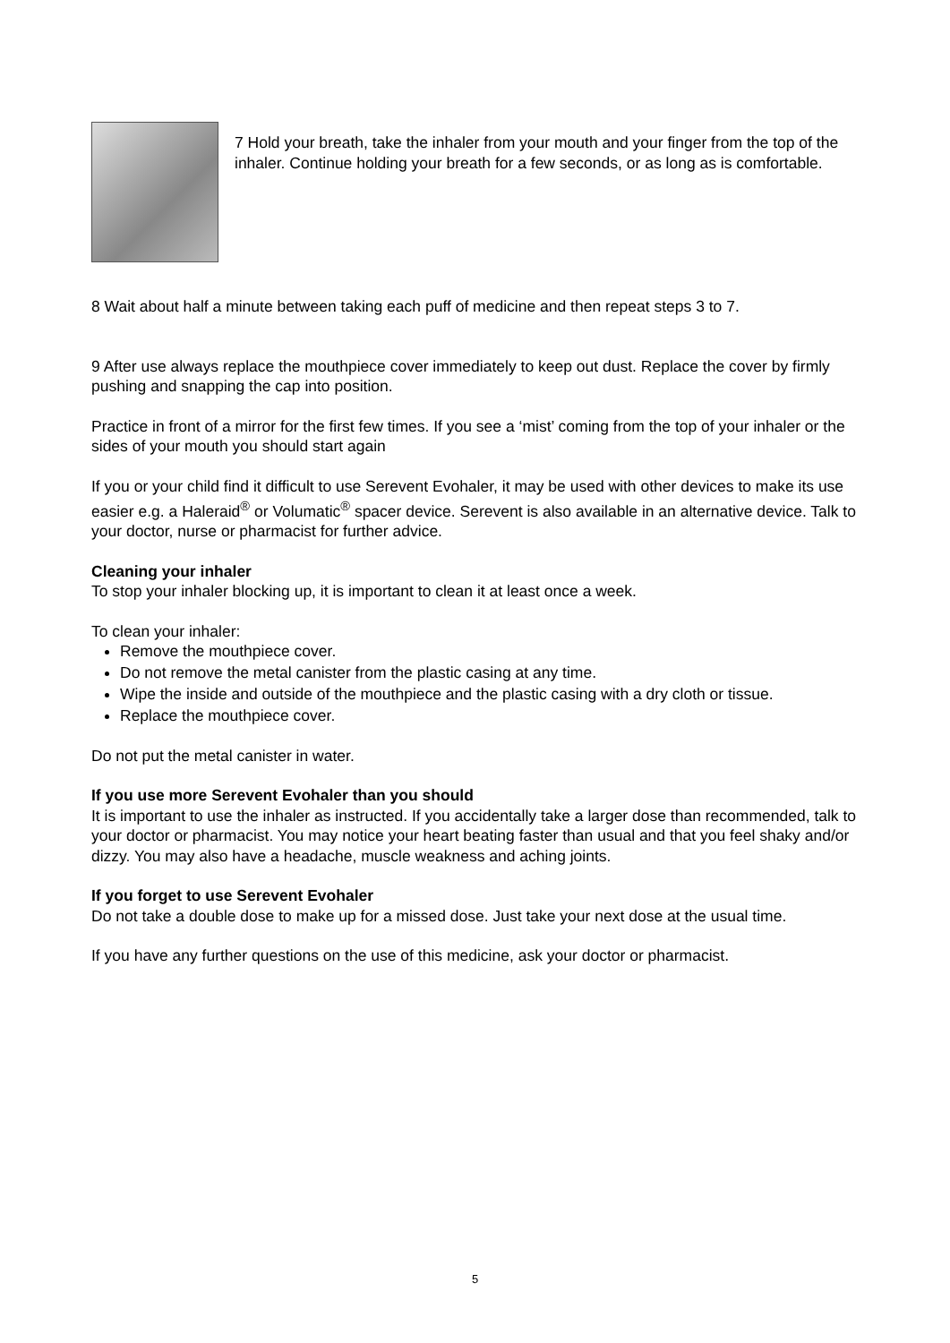7 Hold your breath, take the inhaler from your mouth and your finger from the top of the inhaler. Continue holding your breath for a few seconds, or as long as is comfortable.
8 Wait about half a minute between taking each puff of medicine and then repeat steps 3 to 7.
9 After use always replace the mouthpiece cover immediately to keep out dust. Replace the cover by firmly pushing and snapping the cap into position.
Practice in front of a mirror for the first few times. If you see a ‘mist’ coming from the top of your inhaler or the sides of your mouth you should start again
If you or your child find it difficult to use Serevent Evohaler, it may be used with other devices to make its use easier e.g. a Haleraid<sup>®</sup> or Volumatic<sup>®</sup> spacer device. Serevent is also available in an alternative device. Talk to your doctor, nurse or pharmacist for further advice.
Cleaning your inhaler
To stop your inhaler blocking up, it is important to clean it at least once a week.
To clean your inhaler:
Remove the mouthpiece cover.
Do not remove the metal canister from the plastic casing at any time.
Wipe the inside and outside of the mouthpiece and the plastic casing with a dry cloth or tissue.
Replace the mouthpiece cover.
Do not put the metal canister in water.
If you use more Serevent Evohaler than you should
It is important to use the inhaler as instructed. If you accidentally take a larger dose than recommended, talk to your doctor or pharmacist. You may notice your heart beating faster than usual and that you feel shaky and/or dizzy. You may also have a headache, muscle weakness and aching joints.
If you forget to use Serevent Evohaler
Do not take a double dose to make up for a missed dose. Just take your next dose at the usual time.
If you have any further questions on the use of this medicine, ask your doctor or pharmacist.
5